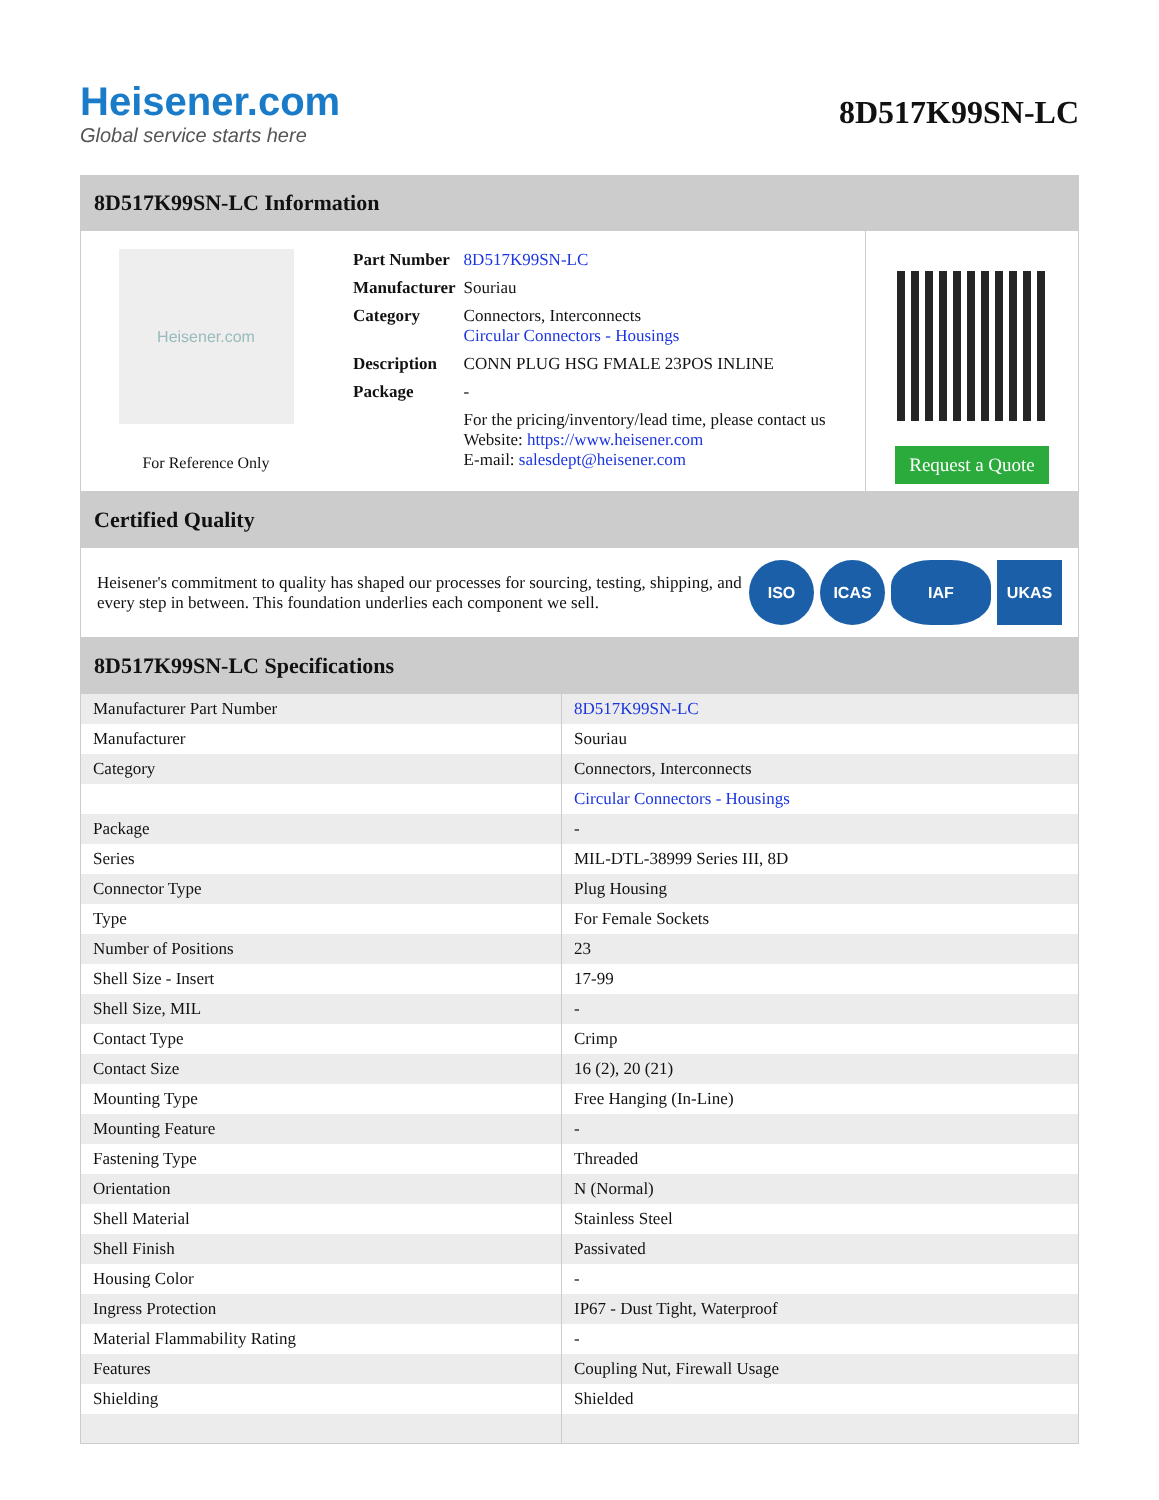Heisener.com
Global service starts here
8D517K99SN-LC
8D517K99SN-LC Information
Heisener.com
For Reference Only
| Part Number | 8D517K99SN-LC |
| Manufacturer | Souriau |
| Category | Connectors, Interconnects Circular Connectors - Housings |
| Description | CONN PLUG HSG FMALE 23POS INLINE |
| Package | - |
| | For the pricing/inventory/lead time, please contact us Website: https://www.heisener.com E-mail: salesdept@heisener.com |
Request a Quote
Certified Quality
Heisener's commitment to quality has shaped our processes for sourcing, testing, shipping, and every step in between. This foundation underlies each component we sell.
ISO ICAS IAF UKAS
8D517K99SN-LC Specifications
| Manufacturer Part Number | 8D517K99SN-LC |
| Manufacturer | Souriau |
| Category | Connectors, Interconnects |
| | Circular Connectors - Housings |
| Package | - |
| Series | MIL-DTL-38999 Series III, 8D |
| Connector Type | Plug Housing |
| Type | For Female Sockets |
| Number of Positions | 23 |
| Shell Size - Insert | 17-99 |
| Shell Size, MIL | - |
| Contact Type | Crimp |
| Contact Size | 16 (2), 20 (21) |
| Mounting Type | Free Hanging (In-Line) |
| Mounting Feature | - |
| Fastening Type | Threaded |
| Orientation | N (Normal) |
| Shell Material | Stainless Steel |
| Shell Finish | Passivated |
| Housing Color | - |
| Ingress Protection | IP67 - Dust Tight, Waterproof |
| Material Flammability Rating | - |
| Features | Coupling Nut, Firewall Usage |
| Shielding | Shielded |